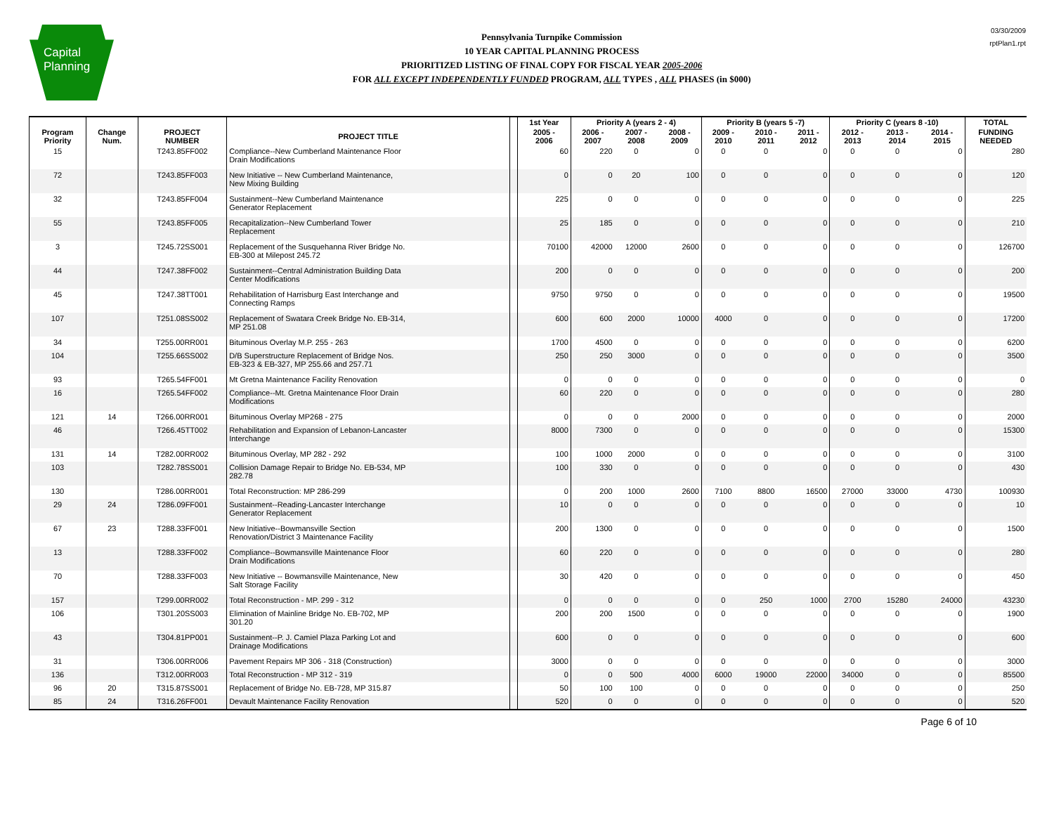Capital
Planning
Pennsylvania Turnpike Commission
10 YEAR CAPITAL PLANNING PROCESS
PRIORITIZED LISTING OF FINAL COPY FOR FISCAL YEAR 2005-2006
FOR ALL EXCEPT INDEPENDENTLY FUNDED PROGRAM, ALL TYPES , ALL PHASES (in $000)
03/30/2009
rptPlan1.rpt
| | | | | | 1st Year | Priority A (years 2 - 4) | | | Priority B (years 5 -7) | | | Priority C (years 8 -10) | | | TOTAL |
| --- | --- | --- | --- | --- | --- | --- | --- | --- | --- | --- | --- | --- | --- | --- | --- |
| Program Priority | Change Num. | PROJECT NUMBER | PROJECT TITLE | | 2005 - 2006 | 2006 - 2007 | 2007 - 2008 | 2008 - 2009 | 2009 - 2010 | 2010 - 2011 | 2011 - 2012 | 2012 - 2013 | 2013 - 2014 | 2014 - 2015 | FUNDING NEEDED |
| 15 | | T243.85FF002 | Compliance--New Cumberland Maintenance Floor Drain Modifications | | 60 | 220 | 0 | 0 | 0 | 0 | 0 | 0 | 0 | 0 | 280 |
| 72 | | T243.85FF003 | New Initiative -- New Cumberland Maintenance, New Mixing Building | | 0 | 0 | 20 | 100 | 0 | 0 | 0 | 0 | 0 | 0 | 120 |
| 32 | | T243.85FF004 | Sustainment--New Cumberland Maintenance Generator Replacement | | 225 | 0 | 0 | 0 | 0 | 0 | 0 | 0 | 0 | 0 | 225 |
| 55 | | T243.85FF005 | Recapitalization--New Cumberland Tower Replacement | | 25 | 185 | 0 | 0 | 0 | 0 | 0 | 0 | 0 | 0 | 210 |
| 3 | | T245.72SS001 | Replacement of the Susquehanna River Bridge No. EB-300 at Milepost 245.72 | | 70100 | 42000 | 12000 | 2600 | 0 | 0 | 0 | 0 | 0 | 0 | 126700 |
| 44 | | T247.38FF002 | Sustainment--Central Administration Building Data Center Modifications | | 200 | 0 | 0 | 0 | 0 | 0 | 0 | 0 | 0 | 0 | 200 |
| 45 | | T247.38TT001 | Rehabilitation of Harrisburg East Interchange and Connecting Ramps | | 9750 | 9750 | 0 | 0 | 0 | 0 | 0 | 0 | 0 | 0 | 19500 |
| 107 | | T251.08SS002 | Replacement of Swatara Creek Bridge No. EB-314, MP 251.08 | | 600 | 600 | 2000 | 10000 | 4000 | 0 | 0 | 0 | 0 | 0 | 17200 |
| 34 | | T255.00RR001 | Bituminous Overlay M.P. 255 - 263 | | 1700 | 4500 | 0 | 0 | 0 | 0 | 0 | 0 | 0 | 0 | 6200 |
| 104 | | T255.66SS002 | D/B Superstructure Replacement of Bridge Nos. EB-323 & EB-327, MP 255.66 and 257.71 | | 250 | 250 | 3000 | 0 | 0 | 0 | 0 | 0 | 0 | 0 | 3500 |
| 93 | | T265.54FF001 | Mt Gretna Maintenance Facility Renovation | | 0 | 0 | 0 | 0 | 0 | 0 | 0 | 0 | 0 | 0 | 0 |
| 16 | | T265.54FF002 | Compliance--Mt. Gretna Maintenance Floor Drain Modifications | | 60 | 220 | 0 | 0 | 0 | 0 | 0 | 0 | 0 | 0 | 280 |
| 121 | 14 | T266.00RR001 | Bituminous Overlay MP268 - 275 | | 0 | 0 | 0 | 2000 | 0 | 0 | 0 | 0 | 0 | 0 | 2000 |
| 46 | | T266.45TT002 | Rehabilitation and Expansion of Lebanon-Lancaster Interchange | | 8000 | 7300 | 0 | 0 | 0 | 0 | 0 | 0 | 0 | 0 | 15300 |
| 131 | 14 | T282.00RR002 | Bituminous Overlay, MP 282 - 292 | | 100 | 1000 | 2000 | 0 | 0 | 0 | 0 | 0 | 0 | 0 | 3100 |
| 103 | | T282.78SS001 | Collision Damage Repair to Bridge No. EB-534, MP 282.78 | | 100 | 330 | 0 | 0 | 0 | 0 | 0 | 0 | 0 | 0 | 430 |
| 130 | | T286.00RR001 | Total Reconstruction: MP 286-299 | | 0 | 200 | 1000 | 2600 | 7100 | 8800 | 16500 | 27000 | 33000 | 4730 | 100930 |
| 29 | 24 | T286.09FF001 | Sustainment--Reading-Lancaster Interchange Generator Replacement | | 10 | 0 | 0 | 0 | 0 | 0 | 0 | 0 | 0 | 0 | 10 |
| 67 | 23 | T288.33FF001 | New Initiative--Bowmansville Section Renovation/District 3 Maintenance Facility | | 200 | 1300 | 0 | 0 | 0 | 0 | 0 | 0 | 0 | 0 | 1500 |
| 13 | | T288.33FF002 | Compliance--Bowmansville Maintenance Floor Drain Modifications | | 60 | 220 | 0 | 0 | 0 | 0 | 0 | 0 | 0 | 0 | 280 |
| 70 | | T288.33FF003 | New Initiative -- Bowmansville Maintenance, New Salt Storage Facility | | 30 | 420 | 0 | 0 | 0 | 0 | 0 | 0 | 0 | 0 | 450 |
| 157 | | T299.00RR002 | Total Reconstruction - MP. 299 - 312 | | 0 | 0 | 0 | 0 | 0 | 250 | 1000 | 2700 | 15280 | 24000 | 43230 |
| 106 | | T301.20SS003 | Elimination of Mainline Bridge No. EB-702, MP 301.20 | | 200 | 200 | 1500 | 0 | 0 | 0 | 0 | 0 | 0 | 0 | 1900 |
| 43 | | T304.81PP001 | Sustainment--P. J. Camiel Plaza Parking Lot and Drainage Modifications | | 600 | 0 | 0 | 0 | 0 | 0 | 0 | 0 | 0 | 0 | 600 |
| 31 | | T306.00RR006 | Pavement Repairs MP 306 - 318 (Construction) | | 3000 | 0 | 0 | 0 | 0 | 0 | 0 | 0 | 0 | 0 | 3000 |
| 136 | | T312.00RR003 | Total Reconstruction - MP 312 - 319 | | 0 | 0 | 500 | 4000 | 6000 | 19000 | 22000 | 34000 | 0 | 0 | 85500 |
| 96 | 20 | T315.87SS001 | Replacement of Bridge No. EB-728, MP 315.87 | | 50 | 100 | 100 | 0 | 0 | 0 | 0 | 0 | 0 | 0 | 250 |
| 85 | 24 | T316.26FF001 | Devault Maintenance Facility Renovation | | 520 | 0 | 0 | 0 | 0 | 0 | 0 | 0 | 0 | 0 | 520 |
Page 6 of 10